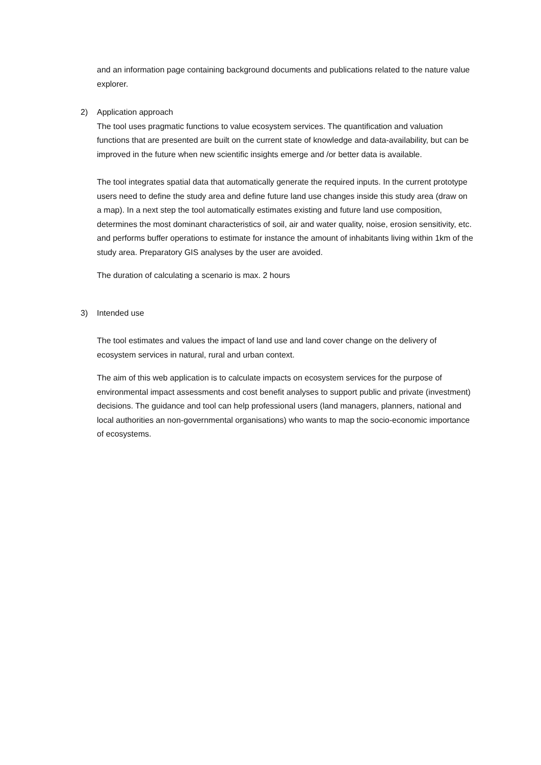and an information page containing background documents and publications related to the nature value explorer.
2) Application approach
The tool uses pragmatic functions to value ecosystem services. The quantification and valuation functions that are presented are built on the current state of knowledge and data-availability, but can be improved in the future when new scientific insights emerge and /or better data is available.
The tool integrates spatial data that automatically generate the required inputs. In the current prototype users need to define the study area and define future land use changes inside this study area (draw on a map). In a next step the tool automatically estimates existing and future land use composition, determines the most dominant characteristics of soil, air and water quality, noise, erosion sensitivity, etc. and performs buffer operations to estimate for instance the amount of inhabitants living within 1km of the study area. Preparatory GIS analyses by the user are avoided.
The duration of calculating a scenario is max. 2 hours
3) Intended use
The tool estimates and values the impact of land use and land cover change on the delivery of ecosystem services in natural, rural and urban context.
The aim of this web application is to calculate impacts on ecosystem services for the purpose of environmental impact assessments and cost benefit analyses to support public and private (investment) decisions. The guidance and tool can help professional users (land managers, planners, national and local authorities an non-governmental organisations) who wants to map the socio-economic importance of ecosystems.